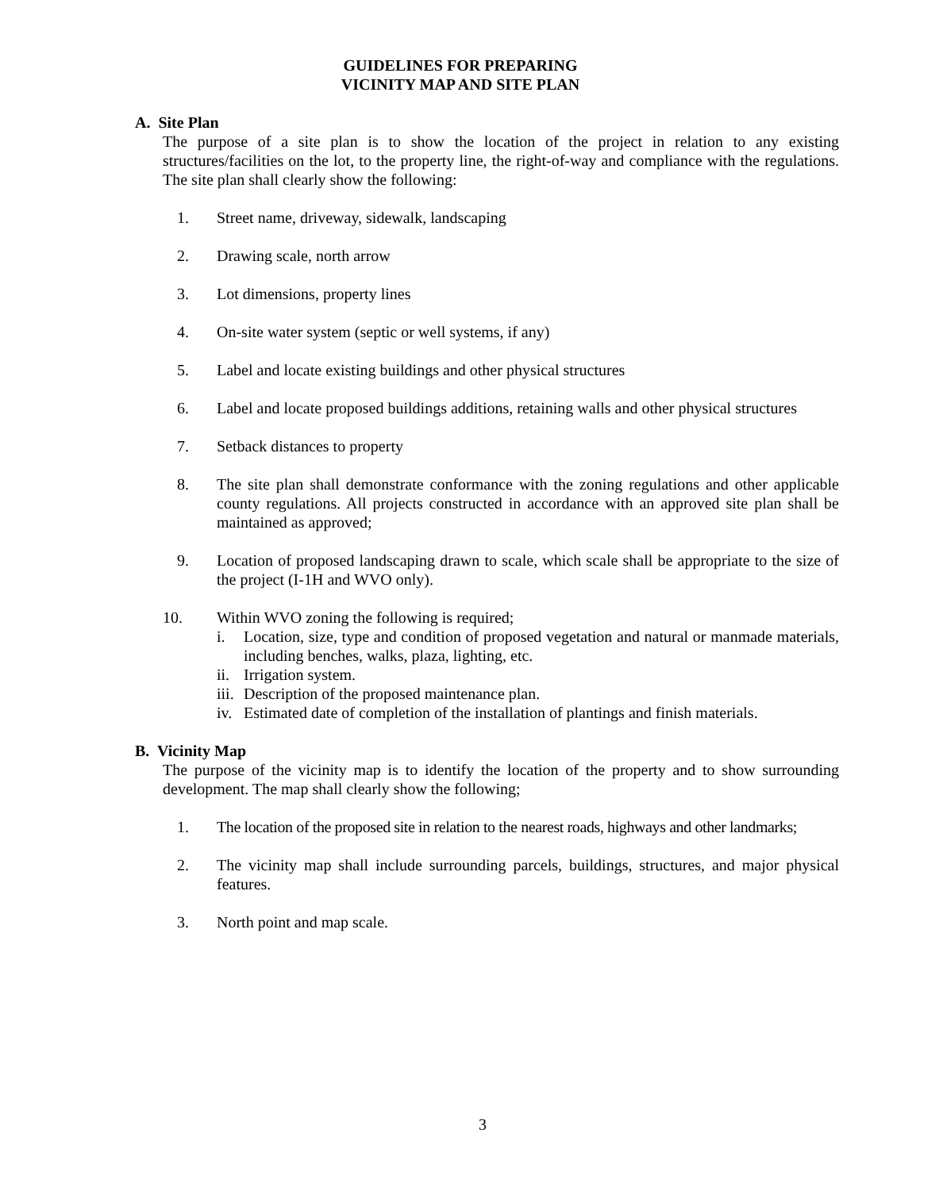GUIDELINES FOR PREPARING
VICINITY MAP AND SITE PLAN
A. Site Plan
The purpose of a site plan is to show the location of the project in relation to any existing structures/facilities on the lot, to the property line, the right-of-way and compliance with the regulations. The site plan shall clearly show the following:
1. Street name, driveway, sidewalk, landscaping
2. Drawing scale, north arrow
3. Lot dimensions, property lines
4. On-site water system (septic or well systems, if any)
5. Label and locate existing buildings and other physical structures
6. Label and locate proposed buildings additions, retaining walls and other physical structures
7. Setback distances to property
8. The site plan shall demonstrate conformance with the zoning regulations and other applicable county regulations. All projects constructed in accordance with an approved site plan shall be maintained as approved;
9. Location of proposed landscaping drawn to scale, which scale shall be appropriate to the size of the project (I-1H and WVO only).
10. Within WVO zoning the following is required;
i. Location, size, type and condition of proposed vegetation and natural or manmade materials, including benches, walks, plaza, lighting, etc.
ii.
Irrigation system.
iii.
Description of the proposed maintenance plan.
iv.
Estimated date of completion of the installation of plantings and finish materials.
B. Vicinity Map
The purpose of the vicinity map is to identify the location of the property and to show surrounding development. The map shall clearly show the following;
1. The location of the proposed site in relation to the nearest roads, highways and other landmarks;
2. The vicinity map shall include surrounding parcels, buildings, structures, and major physical features.
3. North point and map scale.
3